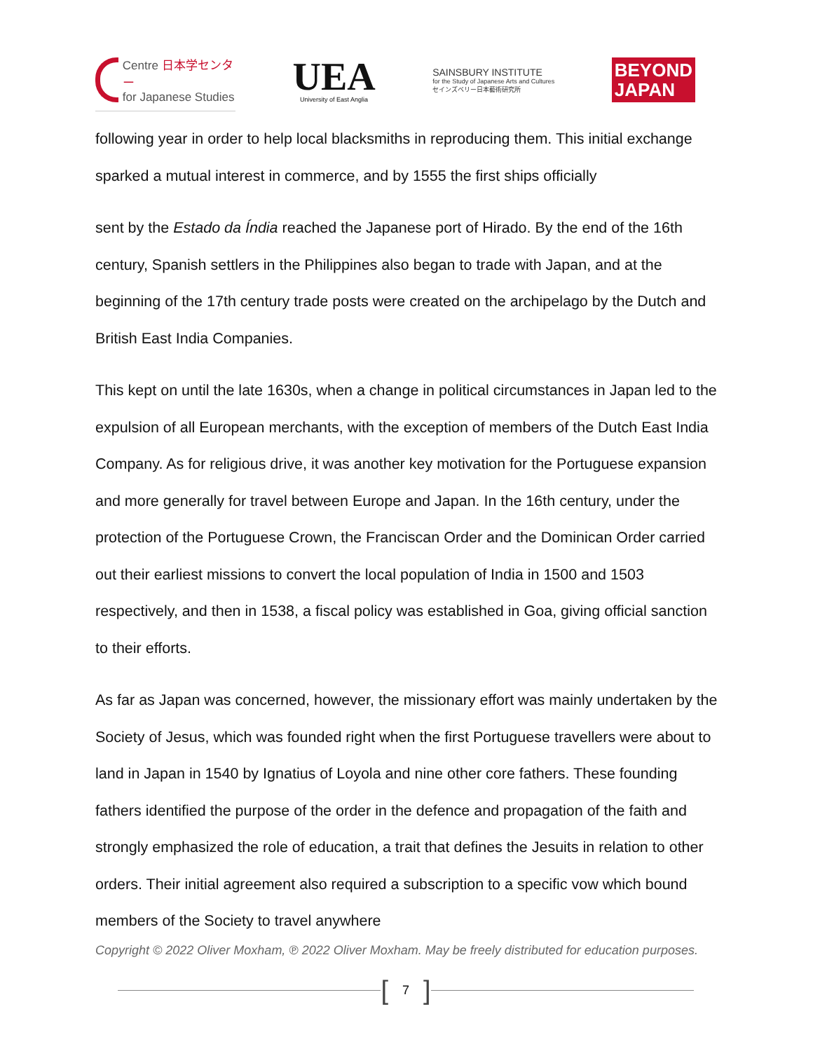Centre 日本学センター
for Japanese Studies
UEA
University of East Anglia
SAINSBURY INSTITUTE
for the Study of Japanese Arts and Cultures
セインズベリー日本藝術研究所
BEYOND
JAPAN
following year in order to help local blacksmiths in reproducing them. This initial exchange sparked a mutual interest in commerce, and by 1555 the first ships officially
sent by the Estado da Índia reached the Japanese port of Hirado. By the end of the 16th century, Spanish settlers in the Philippines also began to trade with Japan, and at the beginning of the 17th century trade posts were created on the archipelago by the Dutch and British East India Companies.
This kept on until the late 1630s, when a change in political circumstances in Japan led to the expulsion of all European merchants, with the exception of members of the Dutch East India Company. As for religious drive, it was another key motivation for the Portuguese expansion and more generally for travel between Europe and Japan. In the 16th century, under the protection of the Portuguese Crown, the Franciscan Order and the Dominican Order carried out their earliest missions to convert the local population of India in 1500 and 1503 respectively, and then in 1538, a fiscal policy was established in Goa, giving official sanction to their efforts.
As far as Japan was concerned, however, the missionary effort was mainly undertaken by the Society of Jesus, which was founded right when the first Portuguese travellers were about to land in Japan in 1540 by Ignatius of Loyola and nine other core fathers. These founding fathers identified the purpose of the order in the defence and propagation of the faith and strongly emphasized the role of education, a trait that defines the Jesuits in relation to other orders. Their initial agreement also required a subscription to a specific vow which bound members of the Society to travel anywhere
Copyright © 2022 Oliver Moxham, ℗ 2022 Oliver Moxham. May be freely distributed for education purposes.
[7]